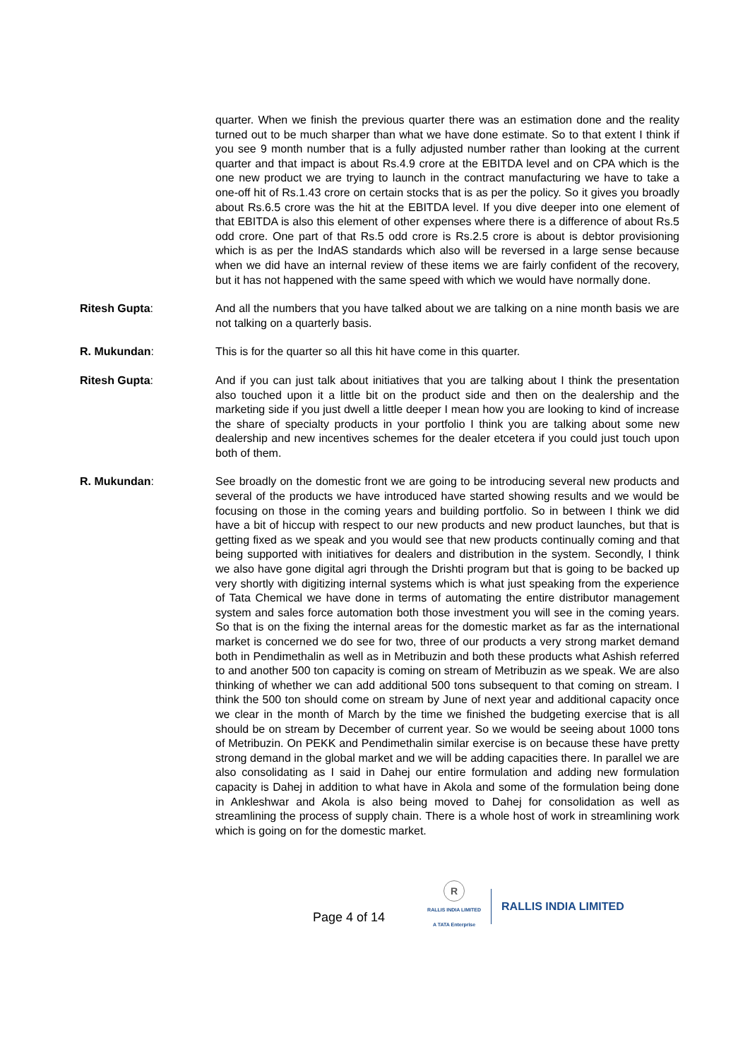quarter. When we finish the previous quarter there was an estimation done and the reality turned out to be much sharper than what we have done estimate. So to that extent I think if you see 9 month number that is a fully adjusted number rather than looking at the current quarter and that impact is about Rs.4.9 crore at the EBITDA level and on CPA which is the one new product we are trying to launch in the contract manufacturing we have to take a one-off hit of Rs.1.43 crore on certain stocks that is as per the policy. So it gives you broadly about Rs.6.5 crore was the hit at the EBITDA level. If you dive deeper into one element of that EBITDA is also this element of other expenses where there is a difference of about Rs.5 odd crore. One part of that Rs.5 odd crore is Rs.2.5 crore is about is debtor provisioning which is as per the IndAS standards which also will be reversed in a large sense because when we did have an internal review of these items we are fairly confident of the recovery, but it has not happened with the same speed with which we would have normally done.
Ritesh Gupta: And all the numbers that you have talked about we are talking on a nine month basis we are not talking on a quarterly basis.
R. Mukundan: This is for the quarter so all this hit have come in this quarter.
Ritesh Gupta: And if you can just talk about initiatives that you are talking about I think the presentation also touched upon it a little bit on the product side and then on the dealership and the marketing side if you just dwell a little deeper I mean how you are looking to kind of increase the share of specialty products in your portfolio I think you are talking about some new dealership and new incentives schemes for the dealer etcetera if you could just touch upon both of them.
R. Mukundan: See broadly on the domestic front we are going to be introducing several new products and several of the products we have introduced have started showing results and we would be focusing on those in the coming years and building portfolio. So in between I think we did have a bit of hiccup with respect to our new products and new product launches, but that is getting fixed as we speak and you would see that new products continually coming and that being supported with initiatives for dealers and distribution in the system. Secondly, I think we also have gone digital agri through the Drishti program but that is going to be backed up very shortly with digitizing internal systems which is what just speaking from the experience of Tata Chemical we have done in terms of automating the entire distributor management system and sales force automation both those investment you will see in the coming years. So that is on the fixing the internal areas for the domestic market as far as the international market is concerned we do see for two, three of our products a very strong market demand both in Pendimethalin as well as in Metribuzin and both these products what Ashish referred to and another 500 ton capacity is coming on stream of Metribuzin as we speak. We are also thinking of whether we can add additional 500 tons subsequent to that coming on stream. I think the 500 ton should come on stream by June of next year and additional capacity once we clear in the month of March by the time we finished the budgeting exercise that is all should be on stream by December of current year. So we would be seeing about 1000 tons of Metribuzin. On PEKK and Pendimethalin similar exercise is on because these have pretty strong demand in the global market and we will be adding capacities there. In parallel we are also consolidating as I said in Dahej our entire formulation and adding new formulation capacity is Dahej in addition to what have in Akola and some of the formulation being done in Ankleshwar and Akola is also being moved to Dahej for consolidation as well as streamlining the process of supply chain. There is a whole host of work in streamlining work which is going on for the domestic market.
Page 4 of 14
R
RALLIS INDIA LIMITED
A TATA Enterprise
RALLIS INDIA LIMITED